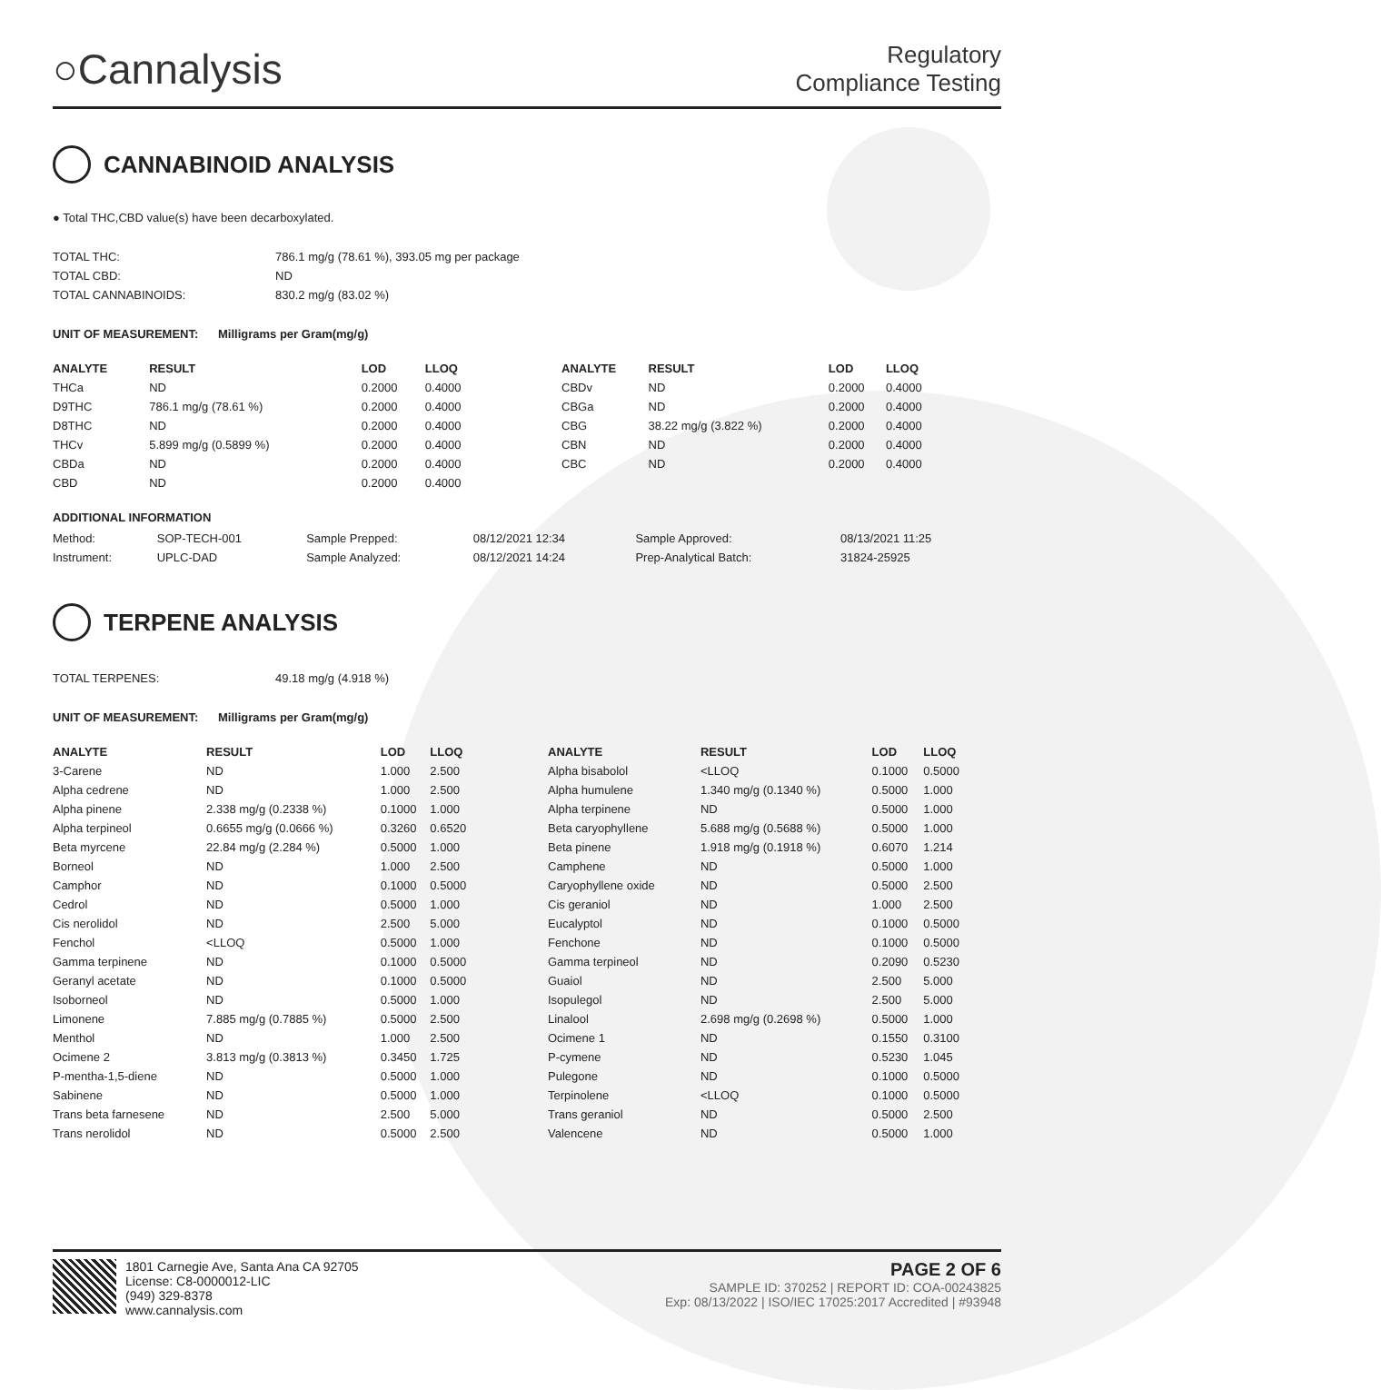○Cannalysis
Regulatory
Compliance Testing
CANNABINOID ANALYSIS
● Total THC,CBD value(s) have been decarboxylated.
| TOTAL THC: | 786.1 mg/g (78.61 %), 393.05 mg per package |
| TOTAL CBD: | ND |
| TOTAL CANNABINOIDS: | 830.2 mg/g (83.02 %) |
UNIT OF MEASUREMENT: Milligrams per Gram(mg/g)
| ANALYTE | RESULT | LOD | LLOQ |
| --- | --- | --- | --- |
| THCa | ND | 0.2000 | 0.4000 |
| D9THC | 786.1 mg/g (78.61 %) | 0.2000 | 0.4000 |
| D8THC | ND | 0.2000 | 0.4000 |
| THCv | 5.899 mg/g (0.5899 %) | 0.2000 | 0.4000 |
| CBDa | ND | 0.2000 | 0.4000 |
| CBD | ND | 0.2000 | 0.4000 |
| ANALYTE | RESULT | LOD | LLOQ |
| --- | --- | --- | --- |
| CBDv | ND | 0.2000 | 0.4000 |
| CBGa | ND | 0.2000 | 0.4000 |
| CBG | 38.22 mg/g (3.822 %) | 0.2000 | 0.4000 |
| CBN | ND | 0.2000 | 0.4000 |
| CBC | ND | 0.2000 | 0.4000 |
ADDITIONAL INFORMATION
| Method: | SOP-TECH-001 | Sample Prepped: | 08/12/2021 12:34 | Sample Approved: | 08/13/2021 11:25 |
| Instrument: | UPLC-DAD | Sample Analyzed: | 08/12/2021 14:24 | Prep-Analytical Batch: | 31824-25925 |
TERPENE ANALYSIS
| TOTAL TERPENES: | 49.18 mg/g (4.918 %) |
UNIT OF MEASUREMENT: Milligrams per Gram(mg/g)
| ANALYTE | RESULT | LOD | LLOQ |
| --- | --- | --- | --- |
| 3-Carene | ND | 1.000 | 2.500 |
| Alpha cedrene | ND | 1.000 | 2.500 |
| Alpha pinene | 2.338 mg/g (0.2338 %) | 0.1000 | 1.000 |
| Alpha terpineol | 0.6655 mg/g (0.0666 %) | 0.3260 | 0.6520 |
| Beta myrcene | 22.84 mg/g (2.284 %) | 0.5000 | 1.000 |
| Borneol | ND | 1.000 | 2.500 |
| Camphor | ND | 0.1000 | 0.5000 |
| Cedrol | ND | 0.5000 | 1.000 |
| Cis nerolidol | ND | 2.500 | 5.000 |
| Fenchol | <LLOQ | 0.5000 | 1.000 |
| Gamma terpinene | ND | 0.1000 | 0.5000 |
| Geranyl acetate | ND | 0.1000 | 0.5000 |
| Isoborneol | ND | 0.5000 | 1.000 |
| Limonene | 7.885 mg/g (0.7885 %) | 0.5000 | 2.500 |
| Menthol | ND | 1.000 | 2.500 |
| Ocimene 2 | 3.813 mg/g (0.3813 %) | 0.3450 | 1.725 |
| P-mentha-1,5-diene | ND | 0.5000 | 1.000 |
| Sabinene | ND | 0.5000 | 1.000 |
| Trans beta farnesene | ND | 2.500 | 5.000 |
| Trans nerolidol | ND | 0.5000 | 2.500 |
| ANALYTE | RESULT | LOD | LLOQ |
| --- | --- | --- | --- |
| Alpha bisabolol | <LLOQ | 0.1000 | 0.5000 |
| Alpha humulene | 1.340 mg/g (0.1340 %) | 0.5000 | 1.000 |
| Alpha terpinene | ND | 0.5000 | 1.000 |
| Beta caryophyllene | 5.688 mg/g (0.5688 %) | 0.5000 | 1.000 |
| Beta pinene | 1.918 mg/g (0.1918 %) | 0.6070 | 1.214 |
| Camphene | ND | 0.5000 | 1.000 |
| Caryophyllene oxide | ND | 0.5000 | 2.500 |
| Cis geraniol | ND | 1.000 | 2.500 |
| Eucalyptol | ND | 0.1000 | 0.5000 |
| Fenchone | ND | 0.1000 | 0.5000 |
| Gamma terpineol | ND | 0.2090 | 0.5230 |
| Guaiol | ND | 2.500 | 5.000 |
| Isopulegol | ND | 2.500 | 5.000 |
| Linalool | 2.698 mg/g (0.2698 %) | 0.5000 | 1.000 |
| Ocimene 1 | ND | 0.1550 | 0.3100 |
| P-cymene | ND | 0.5230 | 1.045 |
| Pulegone | ND | 0.1000 | 0.5000 |
| Terpinolene | <LLOQ | 0.1000 | 0.5000 |
| Trans geraniol | ND | 0.5000 | 2.500 |
| Valencene | ND | 0.5000 | 1.000 |
1801 Carnegie Ave, Santa Ana CA 92705
License: C8-0000012-LIC
(949) 329-8378
www.cannalysis.com
PAGE 2 OF 6
SAMPLE ID: 370252 | REPORT ID: COA-00243825
Exp: 08/13/2022 | ISO/IEC 17025:2017 Accredited | #93948